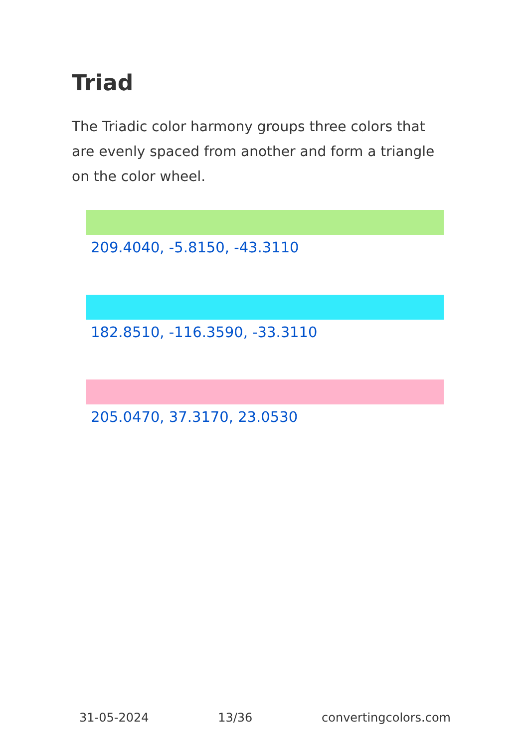Triad
The Triadic color harmony groups three colors that are evenly spaced from another and form a triangle on the color wheel.
209.4040, -5.8150, -43.3110
182.8510, -116.3590, -33.3110
205.0470, 37.3170, 23.0530
31-05-2024 13/36 convertingcolors.com